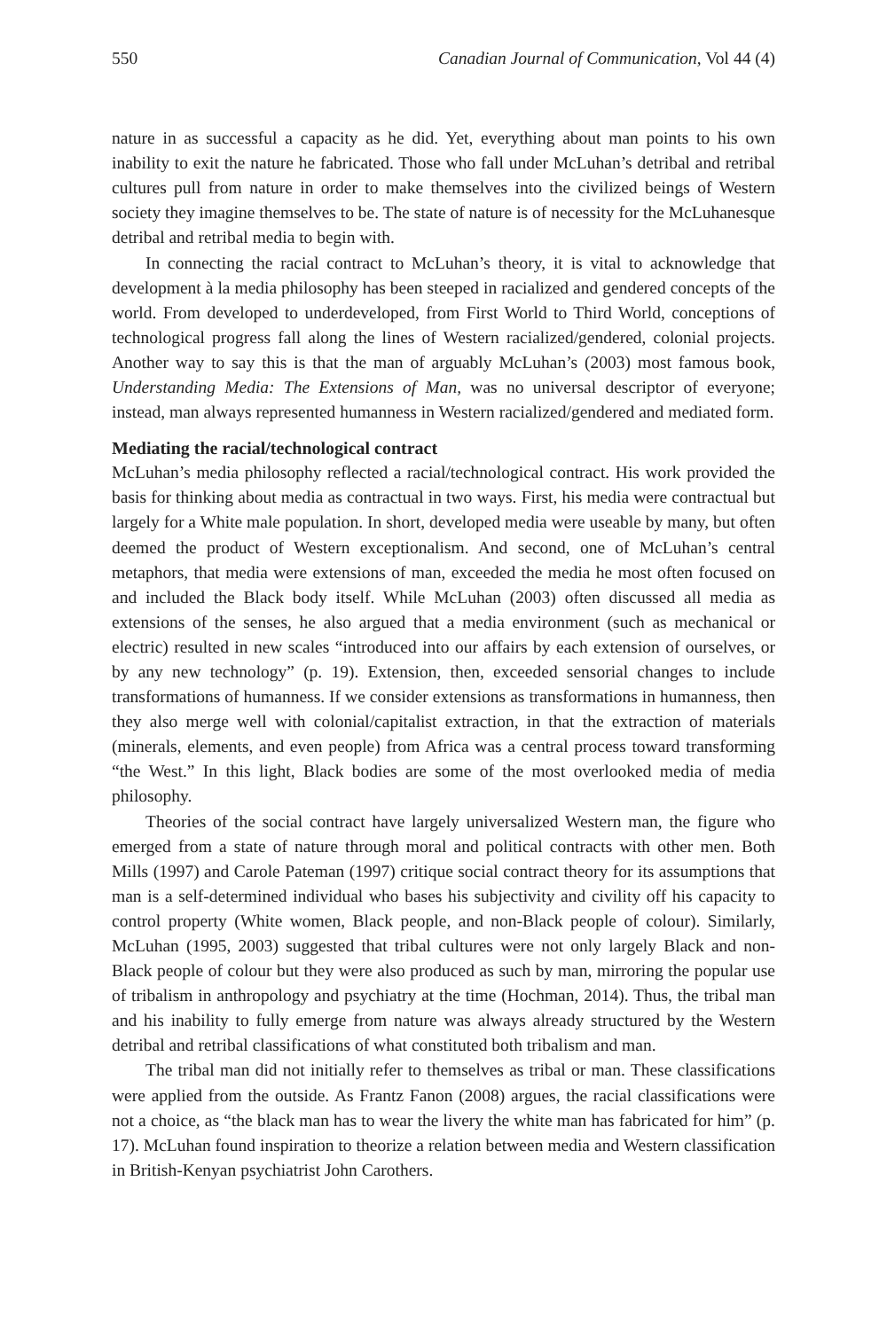550 Canadian Journal of Communication, Vol 44 (4)
nature in as successful a capacity as he did. Yet, everything about man points to his own inability to exit the nature he fabricated. Those who fall under McLuhan’s detribal and retribal cultures pull from nature in order to make themselves into the civilized beings of Western society they imagine themselves to be. The state of nature is of necessity for the McLuhanesque detribal and retribal media to begin with.
In connecting the racial contract to McLuhan’s theory, it is vital to acknowledge that development à la media philosophy has been steeped in racialized and gendered concepts of the world. From developed to underdeveloped, from First World to Third World, conceptions of technological progress fall along the lines of Western racialized/gendered, colonial projects. Another way to say this is that the man of arguably McLuhan’s (2003) most famous book, Understanding Media: The Extensions of Man, was no universal descriptor of everyone; instead, man always represented humanness in Western racialized/gendered and mediated form.
Mediating the racial/technological contract
McLuhan’s media philosophy reflected a racial/technological contract. His work provided the basis for thinking about media as contractual in two ways. First, his media were contractual but largely for a White male population. In short, developed media were useable by many, but often deemed the product of Western exceptionalism. And second, one of McLuhan’s central metaphors, that media were extensions of man, exceeded the media he most often focused on and included the Black body itself. While McLuhan (2003) often discussed all media as extensions of the senses, he also argued that a media environment (such as mechanical or electric) resulted in new scales “introduced into our affairs by each extension of ourselves, or by any new technology” (p. 19). Extension, then, exceeded sensorial changes to include transformations of humanness. If we consider extensions as transformations in humanness, then they also merge well with colonial/capitalist extraction, in that the extraction of materials (minerals, elements, and even people) from Africa was a central process toward transforming “the West.” In this light, Black bodies are some of the most overlooked media of media philosophy.
Theories of the social contract have largely universalized Western man, the figure who emerged from a state of nature through moral and political contracts with other men. Both Mills (1997) and Carole Pateman (1997) critique social contract theory for its assumptions that man is a self-determined individual who bases his subjectivity and civility off his capacity to control property (White women, Black people, and non-Black people of colour). Similarly, McLuhan (1995, 2003) suggested that tribal cultures were not only largely Black and non-Black people of colour but they were also produced as such by man, mirroring the popular use of tribalism in anthropology and psychiatry at the time (Hochman, 2014). Thus, the tribal man and his inability to fully emerge from nature was always already structured by the Western detribal and retribal classifications of what constituted both tribalism and man.
The tribal man did not initially refer to themselves as tribal or man. These classifications were applied from the outside. As Frantz Fanon (2008) argues, the racial classifications were not a choice, as “the black man has to wear the livery the white man has fabricated for him” (p. 17). McLuhan found inspiration to theorize a relation between media and Western classification in British-Kenyan psychiatrist John Carothers.